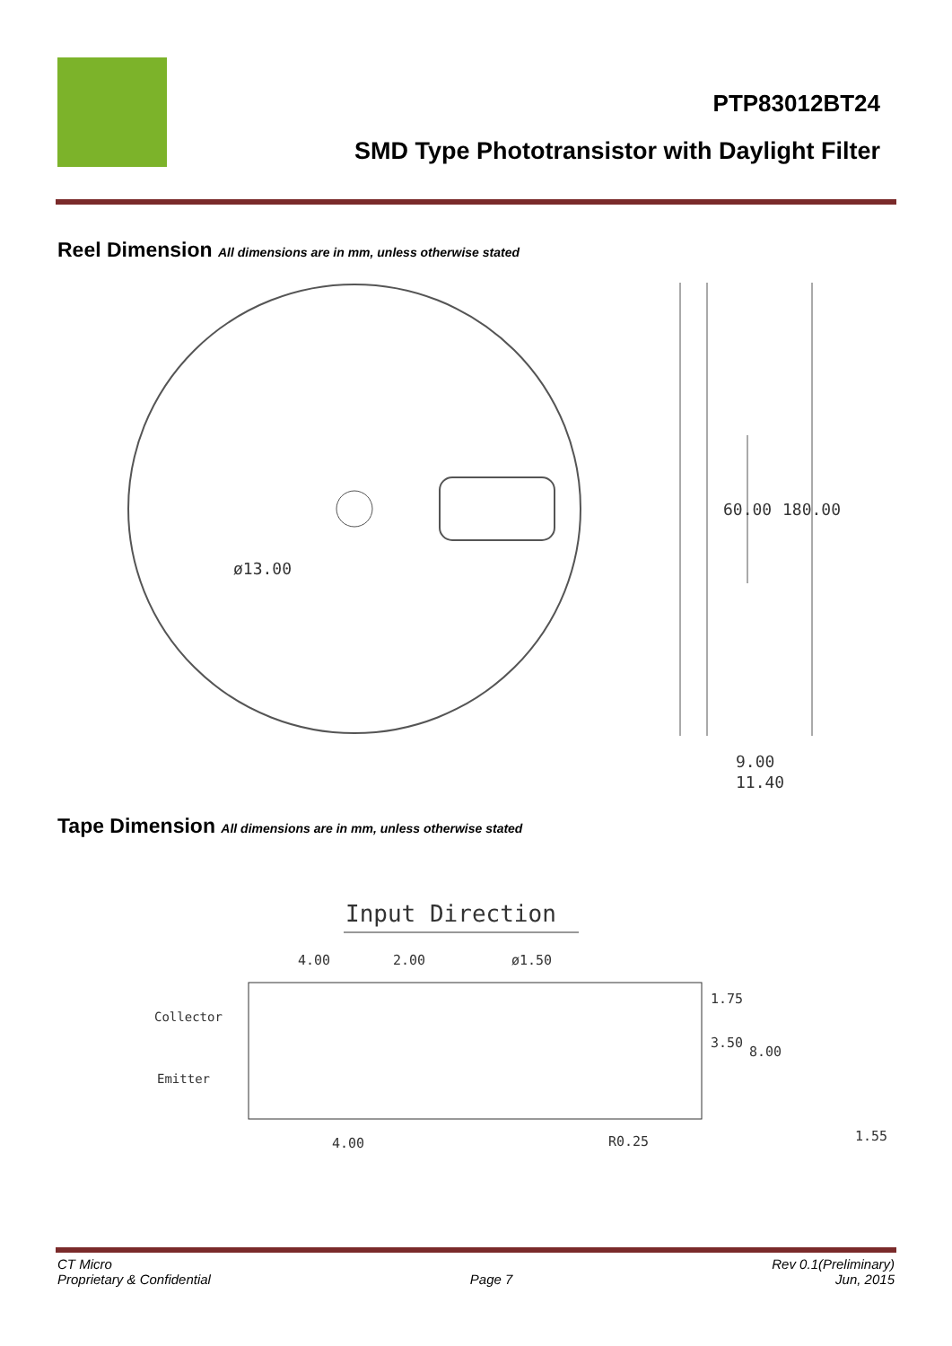PTP83012BT24
SMD Type Phototransistor with Daylight Filter
Reel Dimension All dimensions are in mm, unless otherwise stated
ø13.00
60.00
180.00
9.00
11.40
Tape Dimension All dimensions are in mm, unless otherwise stated
Input Direction
4.00
2.00
ø1.50
Collector
Emitter
1.75
3.50
8.00
4.00
R0.25
1.55
CT Micro
Proprietary & Confidential
Page 7 Rev 0.1(Preliminary)
Jun, 2015